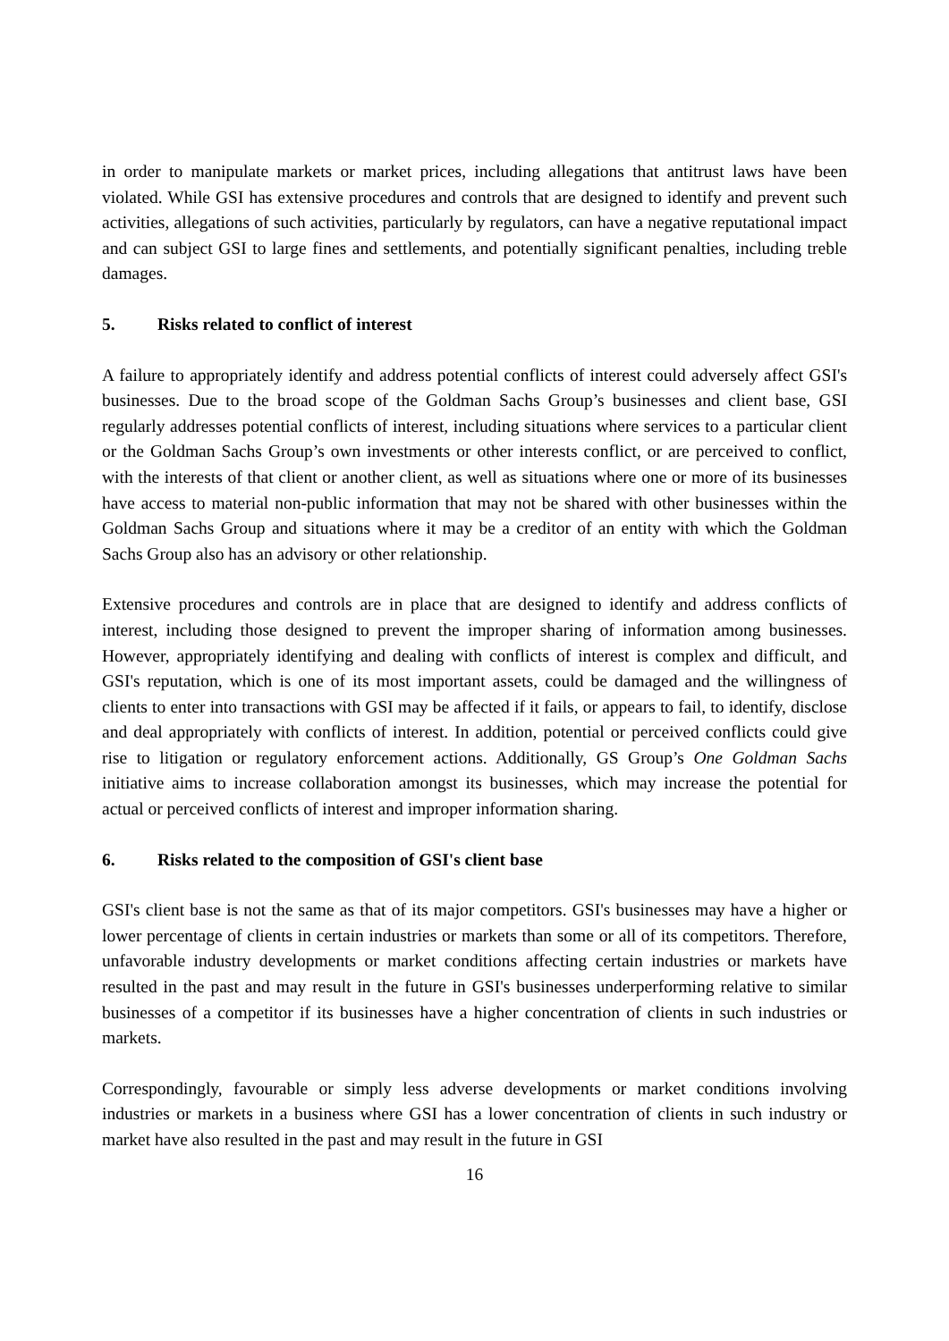in order to manipulate markets or market prices, including allegations that antitrust laws have been violated. While GSI has extensive procedures and controls that are designed to identify and prevent such activities, allegations of such activities, particularly by regulators, can have a negative reputational impact and can subject GSI to large fines and settlements, and potentially significant penalties, including treble damages.
5. Risks related to conflict of interest
A failure to appropriately identify and address potential conflicts of interest could adversely affect GSI's businesses. Due to the broad scope of the Goldman Sachs Group’s businesses and client base, GSI regularly addresses potential conflicts of interest, including situations where services to a particular client or the Goldman Sachs Group’s own investments or other interests conflict, or are perceived to conflict, with the interests of that client or another client, as well as situations where one or more of its businesses have access to material non-public information that may not be shared with other businesses within the Goldman Sachs Group and situations where it may be a creditor of an entity with which the Goldman Sachs Group also has an advisory or other relationship.
Extensive procedures and controls are in place that are designed to identify and address conflicts of interest, including those designed to prevent the improper sharing of information among businesses. However, appropriately identifying and dealing with conflicts of interest is complex and difficult, and GSI's reputation, which is one of its most important assets, could be damaged and the willingness of clients to enter into transactions with GSI may be affected if it fails, or appears to fail, to identify, disclose and deal appropriately with conflicts of interest. In addition, potential or perceived conflicts could give rise to litigation or regulatory enforcement actions. Additionally, GS Group’s One Goldman Sachs initiative aims to increase collaboration amongst its businesses, which may increase the potential for actual or perceived conflicts of interest and improper information sharing.
6. Risks related to the composition of GSI's client base
GSI's client base is not the same as that of its major competitors. GSI's businesses may have a higher or lower percentage of clients in certain industries or markets than some or all of its competitors. Therefore, unfavorable industry developments or market conditions affecting certain industries or markets have resulted in the past and may result in the future in GSI's businesses underperforming relative to similar businesses of a competitor if its businesses have a higher concentration of clients in such industries or markets.
Correspondingly, favourable or simply less adverse developments or market conditions involving industries or markets in a business where GSI has a lower concentration of clients in such industry or market have also resulted in the past and may result in the future in GSI
16